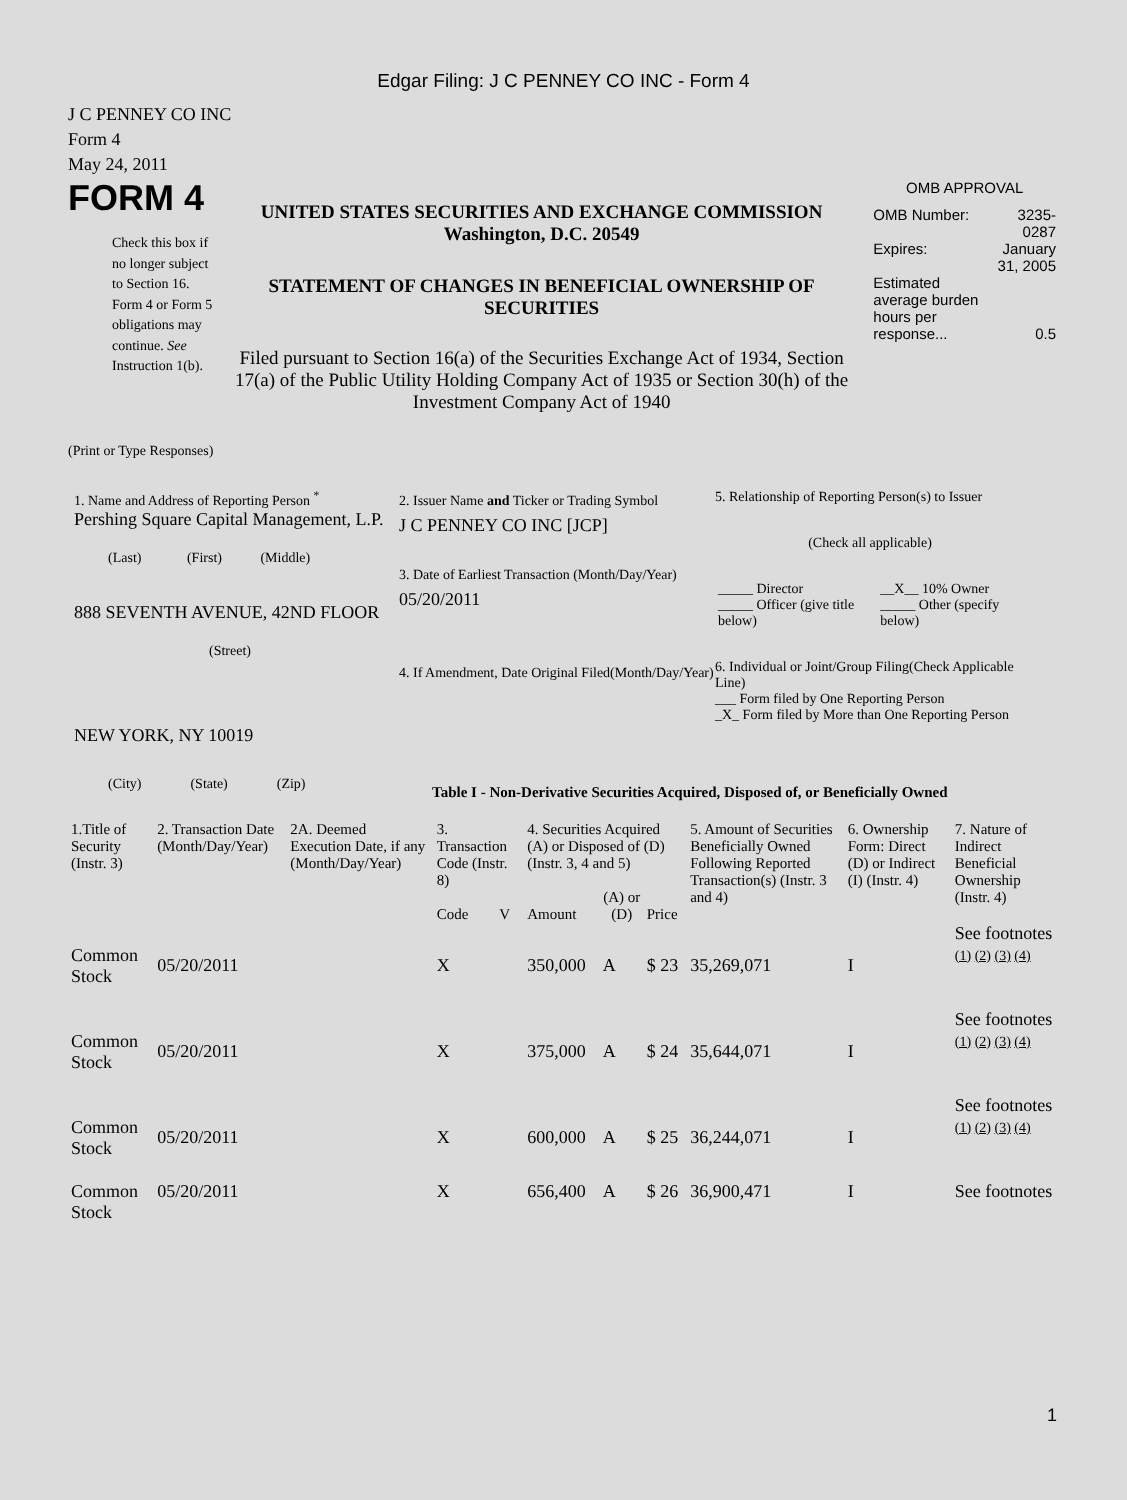Edgar Filing: J C PENNEY CO INC - Form 4
J C PENNEY CO INC
Form 4
May 24, 2011
FORM 4
Check this box if no longer subject to Section 16. Form 4 or Form 5 obligations may continue. See Instruction 1(b).
UNITED STATES SECURITIES AND EXCHANGE COMMISSION
Washington, D.C. 20549
STATEMENT OF CHANGES IN BENEFICIAL OWNERSHIP OF SECURITIES
Filed pursuant to Section 16(a) of the Securities Exchange Act of 1934, Section 17(a) of the Public Utility Holding Company Act of 1935 or Section 30(h) of the Investment Company Act of 1940
OMB APPROVAL
| OMB Number: | 3235-0287 |
| Expires: | January 31, 2005 |
| Estimated average burden hours per response... | 0.5 |
(Print or Type Responses)
1. Name and Address of Reporting Person <sup>*</sup>
Pershing Square Capital Management, L.P.
(Last) (First) (Middle)
888 SEVENTH AVENUE, 42ND FLOOR
(Street)
NEW YORK, NY 10019
(City) (State) (Zip)
2. Issuer Name and Ticker or Trading Symbol
J C PENNEY CO INC [JCP]
3. Date of Earliest Transaction (Month/Day/Year)
05/20/2011
4. If Amendment, Date Original Filed(Month/Day/Year)
5. Relationship of Reporting Person(s) to Issuer
(Check all applicable)
| _____ Director | __X__ 10% Owner |
| _____ Officer (give title below) | _____ Other (specify below) |
6. Individual or Joint/Group Filing(Check Applicable Line)
___ Form filed by One Reporting Person
_X_ Form filed by More than One Reporting Person
Table I - Non-Derivative Securities Acquired, Disposed of, or Beneficially Owned
| 1.Title of Security (Instr. 3) | 2. Transaction Date (Month/Day/Year) | 2A. Deemed Execution Date, if any (Month/Day/Year) | 3. Transaction Code (Instr. 8) | | 4. Securities Acquired (A) or Disposed of (D) (Instr. 3, 4 and 5) | | | 5. Amount of Securities Beneficially Owned Following Reported Transaction(s) (Instr. 3 and 4) | 6. Ownership Form: Direct (D) or Indirect (I) (Instr. 4) | 7. Nature of Indirect Beneficial Ownership (Instr. 4) |
| --- | --- | --- | --- | --- | --- | --- | --- | --- | --- | --- |
| | | | Code | V | Amount | (A) or (D) | Price | | | |
| Common Stock | 05/20/2011 | | X | | 350,000 | A | $ 23 | 35,269,071 | I | See footnotes (1) (2) (3) (4) |
| Common Stock | 05/20/2011 | | X | | 375,000 | A | $ 24 | 35,644,071 | I | See footnotes (1) (2) (3) (4) |
| Common Stock | 05/20/2011 | | X | | 600,000 | A | $ 25 | 36,244,071 | I | See footnotes (1) (2) (3) (4) |
| Common Stock | 05/20/2011 | | X | | 656,400 | A | $ 26 | 36,900,471 | I | See footnotes |
1